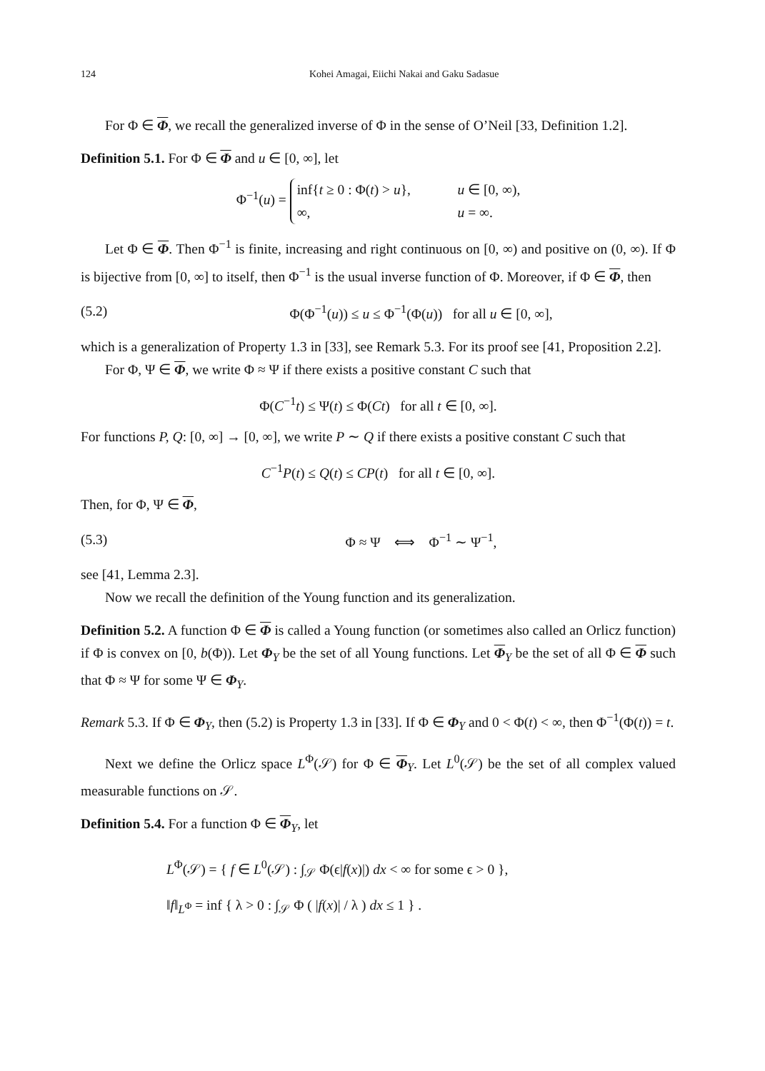124 Kohei Amagai, Eiichi Nakai and Gaku Sadasue
For Φ ∈ Φ, we recall the generalized inverse of Φ in the sense of O’Neil [33, Definition 1.2].
Definition 5.1. For Φ ∈ Φ and u ∈ [0, ∞], let
Φ<sup>−1</sup>(u) =
inf{t ≥ 0 : Φ(t) > u}, u ∈ [0, ∞),
∞, u = ∞.
Let Φ ∈ Φ. Then Φ<sup>−1</sup> is finite, increasing and right continuous on [0, ∞) and positive on (0, ∞). If Φ is bijective from [0, ∞] to itself, then Φ<sup>−1</sup> is the usual inverse function of Φ. Moreover, if Φ ∈ Φ, then
(5.2) Φ(Φ<sup>−1</sup>(u)) ≤ u ≤ Φ<sup>−1</sup>(Φ(u)) for all u ∈ [0, ∞],
which is a generalization of Property 1.3 in [33], see Remark 5.3. For its proof see [41, Proposition 2.2].
For Φ, Ψ ∈ Φ, we write Φ ≈ Ψ if there exists a positive constant C such that
Φ(C<sup>−1</sup>t) ≤ Ψ(t) ≤ Φ(Ct) for all t ∈ [0, ∞].
For functions P, Q: [0, ∞] → [0, ∞], we write P ∼ Q if there exists a positive constant C such that
C<sup>−1</sup>P(t) ≤ Q(t) ≤ CP(t) for all t ∈ [0, ∞].
Then, for Φ, Ψ ∈ Φ,
(5.3) Φ ≈ Ψ ⟺ Φ<sup>−1</sup> ∼ Ψ<sup>−1</sup>,
see [41, Lemma 2.3].
Now we recall the definition of the Young function and its generalization.
Definition 5.2. A function Φ ∈ Φ is called a Young function (or sometimes also called an Orlicz function) if Φ is convex on [0, b(Φ)). Let Φ<sub>Y</sub> be the set of all Young functions. Let Φ<sub>Y</sub> be the set of all Φ ∈ Φ such that Φ ≈ Ψ for some Ψ ∈ Φ<sub>Y</sub>.
Remark 5.3. If Φ ∈ Φ<sub>Y</sub>, then (5.2) is Property 1.3 in [33]. If Φ ∈ Φ<sub>Y</sub> and 0 < Φ(t) < ∞, then Φ<sup>−1</sup>(Φ(t)) = t.
Next we define the Orlicz space L<sup>Φ</sup>(𝒮) for Φ ∈ Φ<sub>Y</sub>. Let L<sup>0</sup>(𝒮) be the set of all complex valued measurable functions on 𝒮.
Definition 5.4. For a function Φ ∈ Φ<sub>Y</sub>, let
L<sup>Φ</sup>(𝒮) = { f ∈ L<sup>0</sup>(𝒮) : ∫<sub>𝒮</sub> Φ(ϵ|f(x)|) dx < ∞ for some ϵ > 0 },
‖f‖<sub>L<sup>Φ</sup></sub> = inf { λ > 0 : ∫<sub>𝒮</sub> Φ ( |f(x)| / λ ) dx ≤ 1 } .